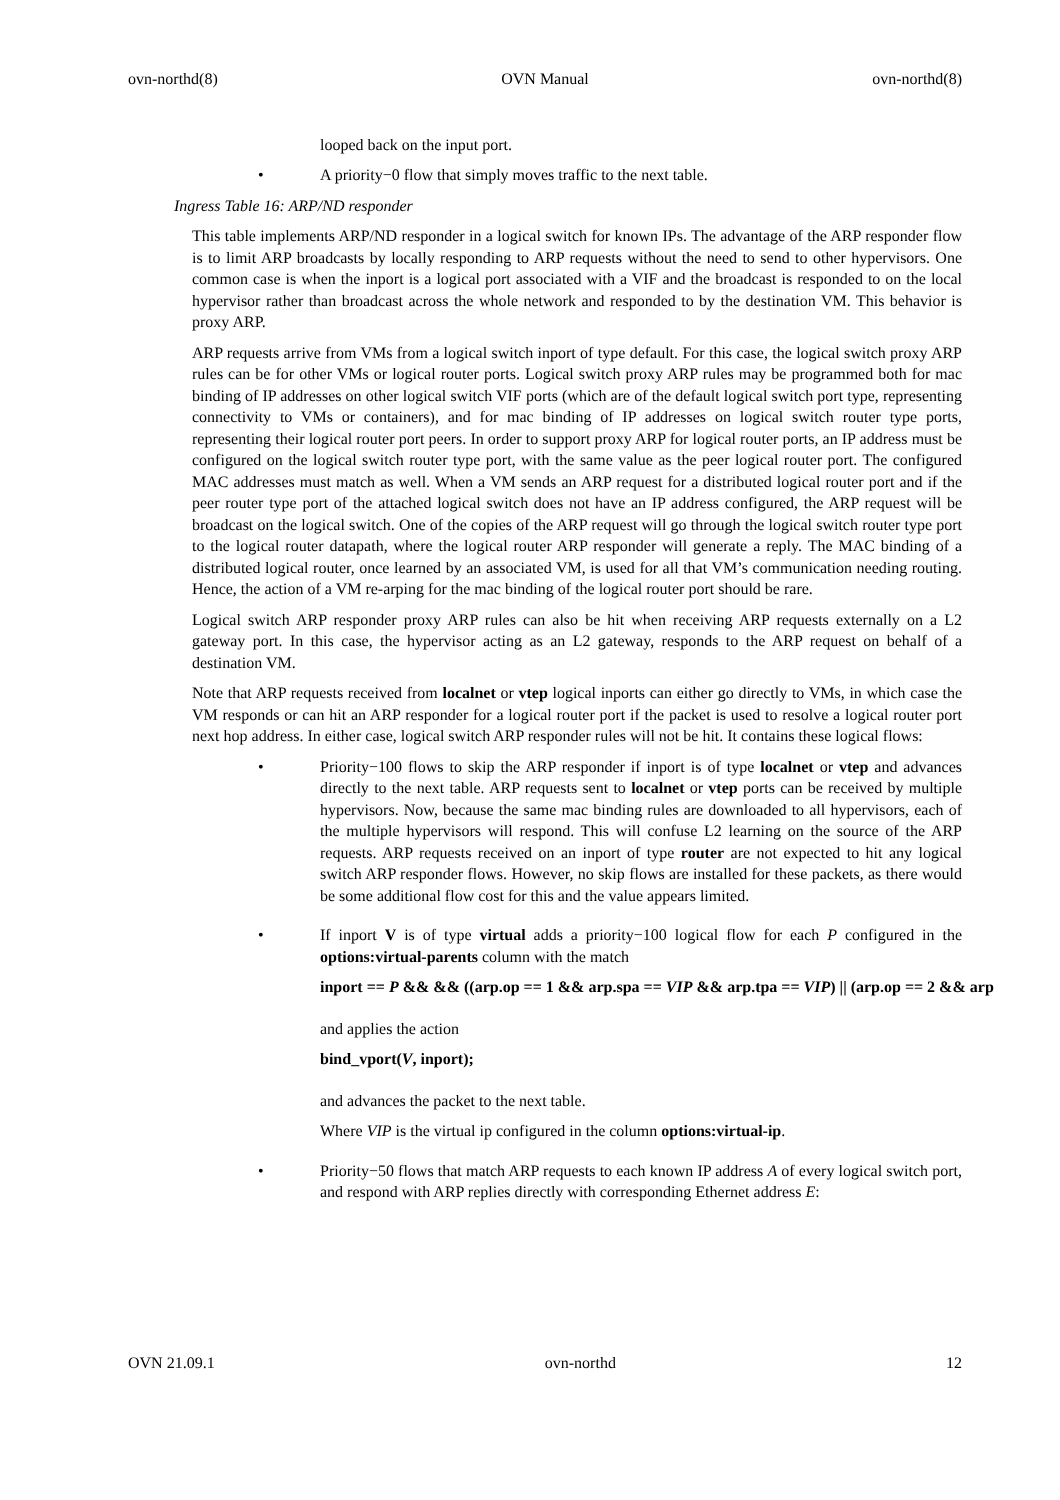ovn-northd(8) OVN Manual ovn-northd(8)
looped back on the input port.
• A priority−0 flow that simply moves traffic to the next table.
Ingress Table 16: ARP/ND responder
This table implements ARP/ND responder in a logical switch for known IPs. The advantage of the ARP responder flow is to limit ARP broadcasts by locally responding to ARP requests without the need to send to other hypervisors. One common case is when the inport is a logical port associated with a VIF and the broadcast is responded to on the local hypervisor rather than broadcast across the whole network and responded to by the destination VM. This behavior is proxy ARP.
ARP requests arrive from VMs from a logical switch inport of type default. For this case, the logical switch proxy ARP rules can be for other VMs or logical router ports. Logical switch proxy ARP rules may be programmed both for mac binding of IP addresses on other logical switch VIF ports (which are of the default logical switch port type, representing connectivity to VMs or containers), and for mac binding of IP addresses on logical switch router type ports, representing their logical router port peers. In order to support proxy ARP for logical router ports, an IP address must be configured on the logical switch router type port, with the same value as the peer logical router port. The configured MAC addresses must match as well. When a VM sends an ARP request for a distributed logical router port and if the peer router type port of the attached logical switch does not have an IP address configured, the ARP request will be broadcast on the logical switch. One of the copies of the ARP request will go through the logical switch router type port to the logical router datapath, where the logical router ARP responder will generate a reply. The MAC binding of a distributed logical router, once learned by an associated VM, is used for all that VM’s communication needing routing. Hence, the action of a VM re-arping for the mac binding of the logical router port should be rare.
Logical switch ARP responder proxy ARP rules can also be hit when receiving ARP requests externally on a L2 gateway port. In this case, the hypervisor acting as an L2 gateway, responds to the ARP request on behalf of a destination VM.
Note that ARP requests received from localnet or vtep logical inports can either go directly to VMs, in which case the VM responds or can hit an ARP responder for a logical router port if the packet is used to resolve a logical router port next hop address. In either case, logical switch ARP responder rules will not be hit. It contains these logical flows:
• Priority−100 flows to skip the ARP responder if inport is of type localnet or vtep and advances directly to the next table. ARP requests sent to localnet or vtep ports can be received by multiple hypervisors. Now, because the same mac binding rules are downloaded to all hypervisors, each of the multiple hypervisors will respond. This will confuse L2 learning on the source of the ARP requests. ARP requests received on an inport of type router are not expected to hit any logical switch ARP responder flows. However, no skip flows are installed for these packets, as there would be some additional flow cost for this and the value appears limited.
• If inport V is of type virtual adds a priority−100 logical flow for each P configured in the options:virtual-parents column with the match
inport == P && && ((arp.op == 1 && arp.spa == VIP && arp.tpa == VIP) || (arp.op == 2 && arp
and applies the action
bind_vport(V, inport);
and advances the packet to the next table.
Where VIP is the virtual ip configured in the column options:virtual-ip.
• Priority−50 flows that match ARP requests to each known IP address A of every logical switch port, and respond with ARP replies directly with corresponding Ethernet address E:
OVN 21.09.1 ovn-northd 12